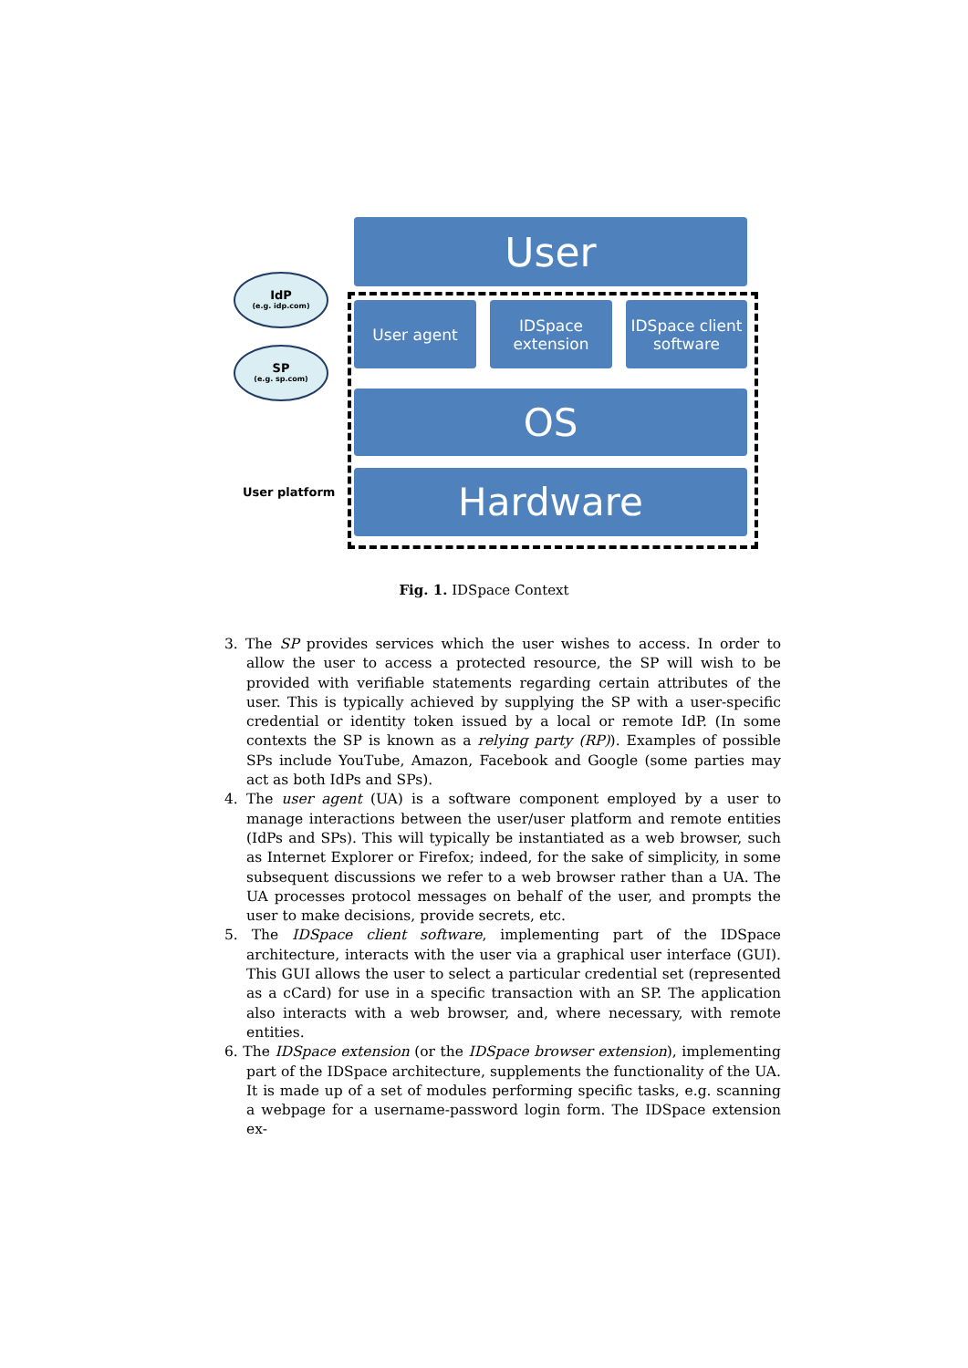User
IdP
(e.g. idp.com)
SP
(e.g. sp.com)
User agent
IDSpace extension
IDSpace client software
OS
Hardware
User platform
Fig. 1. IDSpace Context
3. The SP provides services which the user wishes to access. In order to allow the user to access a protected resource, the SP will wish to be provided with verifiable statements regarding certain attributes of the user. This is typically achieved by supplying the SP with a user-specific credential or identity token issued by a local or remote IdP. (In some contexts the SP is known as a relying party (RP)). Examples of possible SPs include YouTube, Amazon, Facebook and Google (some parties may act as both IdPs and SPs).
4. The user agent (UA) is a software component employed by a user to manage interactions between the user/user platform and remote entities (IdPs and SPs). This will typically be instantiated as a web browser, such as Internet Explorer or Firefox; indeed, for the sake of simplicity, in some subsequent discussions we refer to a web browser rather than a UA. The UA processes protocol messages on behalf of the user, and prompts the user to make decisions, provide secrets, etc.
5. The IDSpace client software, implementing part of the IDSpace architecture, interacts with the user via a graphical user interface (GUI). This GUI allows the user to select a particular credential set (represented as a cCard) for use in a specific transaction with an SP. The application also interacts with a web browser, and, where necessary, with remote entities.
6. The IDSpace extension (or the IDSpace browser extension), implementing part of the IDSpace architecture, supplements the functionality of the UA. It is made up of a set of modules performing specific tasks, e.g. scanning a webpage for a username-password login form. The IDSpace extension ex-